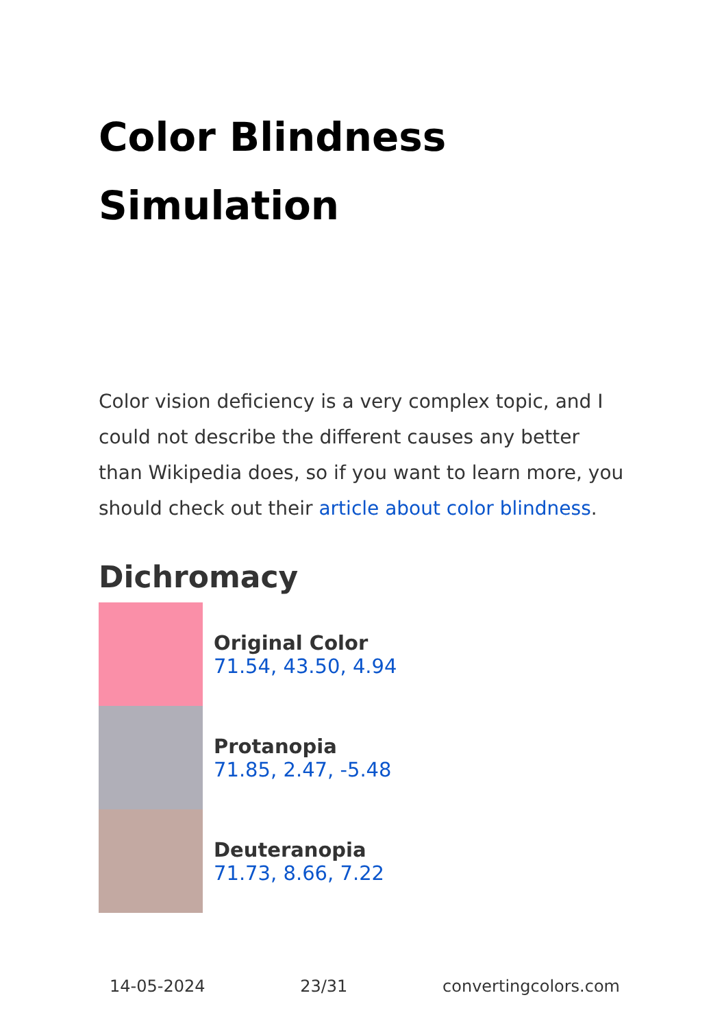Color Blindness Simulation
Color vision deficiency is a very complex topic, and I could not describe the different causes any better than Wikipedia does, so if you want to learn more, you should check out their article about color blindness.
Dichromacy
Original Color
71.54, 43.50, 4.94
Protanopia
71.85, 2.47, -5.48
Deuteranopia
71.73, 8.66, 7.22
14-05-2024 23/31 convertingcolors.com